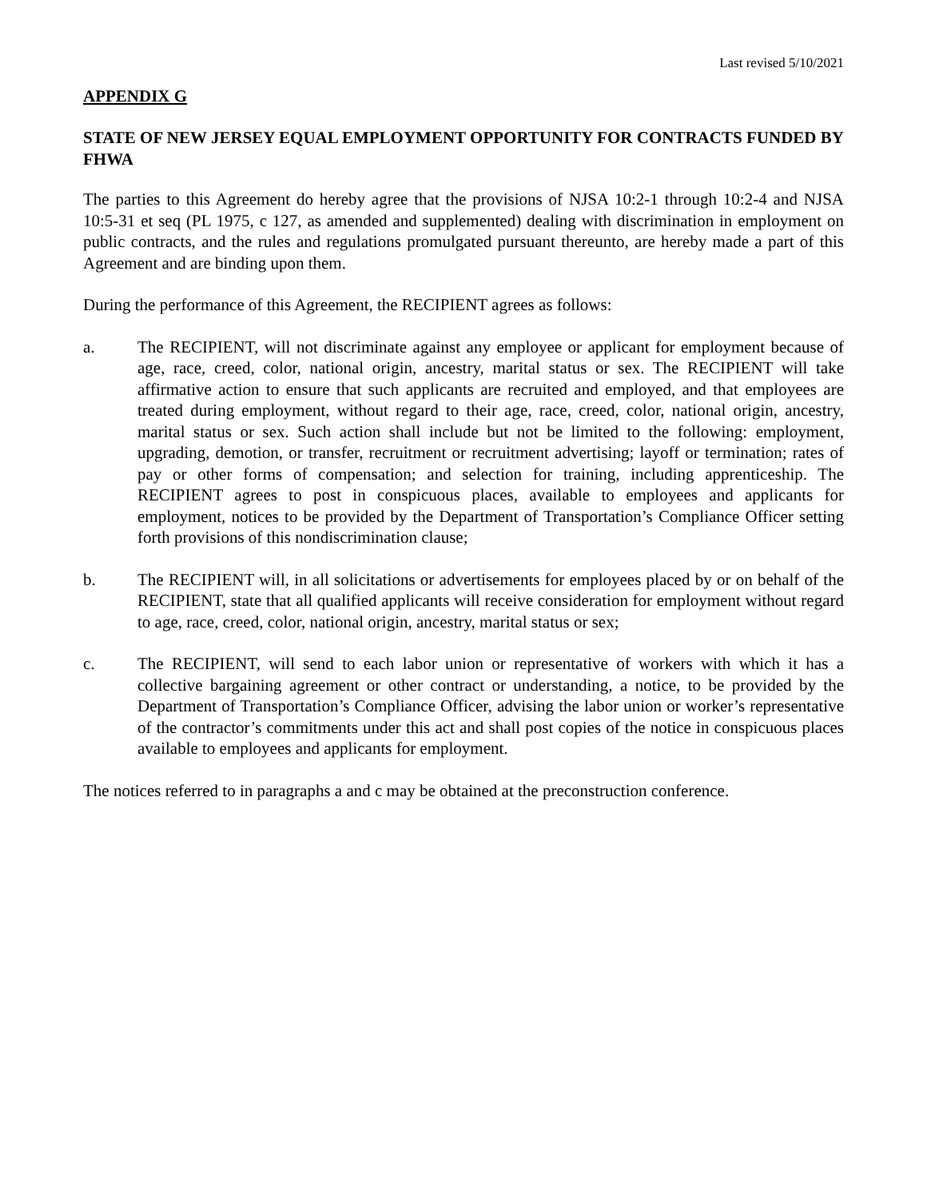Last revised 5/10/2021
APPENDIX G
STATE OF NEW JERSEY EQUAL EMPLOYMENT OPPORTUNITY FOR CONTRACTS FUNDED BY FHWA
The parties to this Agreement do hereby agree that the provisions of NJSA 10:2-1 through 10:2-4 and NJSA 10:5-31 et seq (PL 1975, c 127, as amended and supplemented) dealing with discrimination in employment on public contracts, and the rules and regulations promulgated pursuant thereunto, are hereby made a part of this Agreement and are binding upon them.
During the performance of this Agreement, the RECIPIENT agrees as follows:
a. The RECIPIENT, will not discriminate against any employee or applicant for employment because of age, race, creed, color, national origin, ancestry, marital status or sex. The RECIPIENT will take affirmative action to ensure that such applicants are recruited and employed, and that employees are treated during employment, without regard to their age, race, creed, color, national origin, ancestry, marital status or sex. Such action shall include but not be limited to the following: employment, upgrading, demotion, or transfer, recruitment or recruitment advertising; layoff or termination; rates of pay or other forms of compensation; and selection for training, including apprenticeship. The RECIPIENT agrees to post in conspicuous places, available to employees and applicants for employment, notices to be provided by the Department of Transportation’s Compliance Officer setting forth provisions of this nondiscrimination clause;
b. The RECIPIENT will, in all solicitations or advertisements for employees placed by or on behalf of the RECIPIENT, state that all qualified applicants will receive consideration for employment without regard to age, race, creed, color, national origin, ancestry, marital status or sex;
c. The RECIPIENT, will send to each labor union or representative of workers with which it has a collective bargaining agreement or other contract or understanding, a notice, to be provided by the Department of Transportation’s Compliance Officer, advising the labor union or worker’s representative of the contractor’s commitments under this act and shall post copies of the notice in conspicuous places available to employees and applicants for employment.
The notices referred to in paragraphs a and c may be obtained at the preconstruction conference.